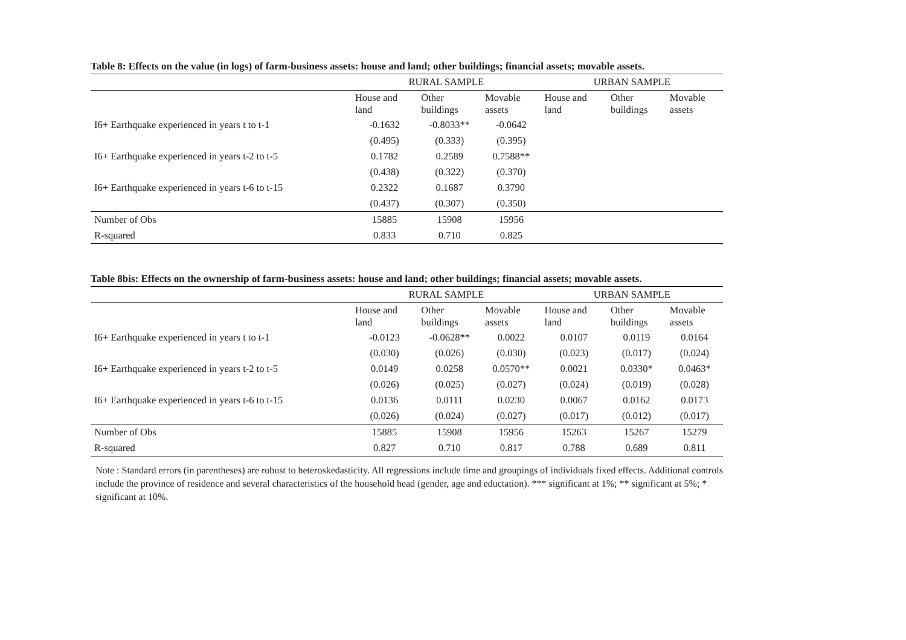Table 8: Effects on the value (in logs) of farm-business assets: house and land; other buildings; financial assets; movable assets.
| | RURAL SAMPLE | | | URBAN SAMPLE | | |
| --- | --- | --- | --- | --- | --- | --- |
| | House and land | Other buildings | Movable assets | House and land | Other buildings | Movable assets |
| I6+ Earthquake experienced in years t to t-1 | -0.1632 | -0.8033** | -0.0642 | | | |
| | (0.495) | (0.333) | (0.395) | | | |
| I6+ Earthquake experienced in years t-2 to t-5 | 0.1782 | 0.2589 | 0.7588** | | | |
| | (0.438) | (0.322) | (0.370) | | | |
| I6+ Earthquake experienced in years t-6 to t-15 | 0.2322 | 0.1687 | 0.3790 | | | |
| | (0.437) | (0.307) | (0.350) | | | |
| Number of Obs | 15885 | 15908 | 15956 | | | |
| R-squared | 0.833 | 0.710 | 0.825 | | | |
Table 8bis: Effects on the ownership of farm-business assets: house and land; other buildings; financial assets; movable assets.
| | RURAL SAMPLE | | | URBAN SAMPLE | | |
| --- | --- | --- | --- | --- | --- | --- |
| | House and land | Other buildings | Movable assets | House and land | Other buildings | Movable assets |
| I6+ Earthquake experienced in years t to t-1 | -0.0123 | -0.0628** | 0.0022 | 0.0107 | 0.0119 | 0.0164 |
| | (0.030) | (0.026) | (0.030) | (0.023) | (0.017) | (0.024) |
| I6+ Earthquake experienced in years t-2 to t-5 | 0.0149 | 0.0258 | 0.0570** | 0.0021 | 0.0330* | 0.0463* |
| | (0.026) | (0.025) | (0.027) | (0.024) | (0.019) | (0.028) |
| I6+ Earthquake experienced in years t-6 to t-15 | 0.0136 | 0.0111 | 0.0230 | 0.0067 | 0.0162 | 0.0173 |
| | (0.026) | (0.024) | (0.027) | (0.017) | (0.012) | (0.017) |
| Number of Obs | 15885 | 15908 | 15956 | 15263 | 15267 | 15279 |
| R-squared | 0.827 | 0.710 | 0.817 | 0.788 | 0.689 | 0.811 |
Note : Standard errors (in parentheses) are robust to heteroskedasticity. All regressions include time and groupings of individuals fixed effects. Additional controls include the province of residence and several characteristics of the household head (gender, age and eductation). *** significant at 1%; ** significant at 5%; * significant at 10%.